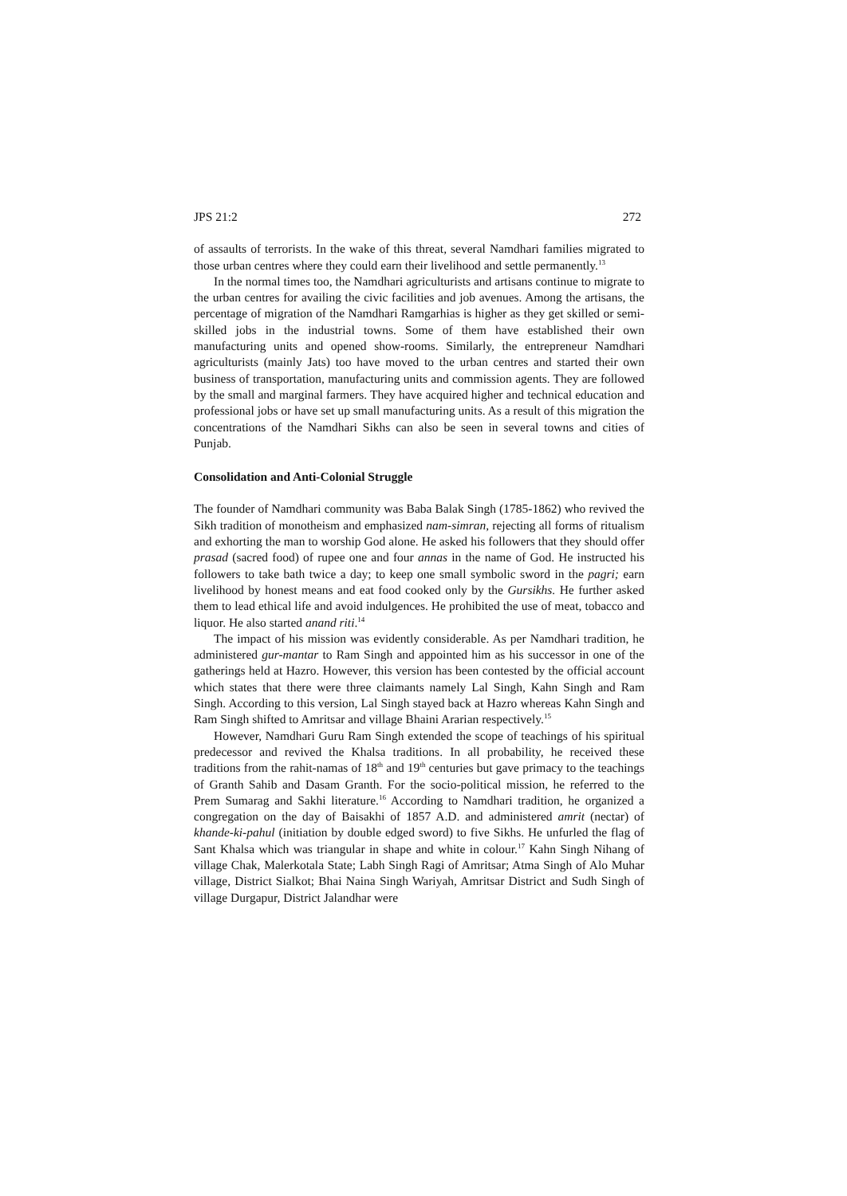JPS 21:2 272
of assaults of terrorists. In the wake of this threat, several Namdhari families migrated to those urban centres where they could earn their livelihood and settle permanently.<sup>13</sup>
In the normal times too, the Namdhari agriculturists and artisans continue to migrate to the urban centres for availing the civic facilities and job avenues. Among the artisans, the percentage of migration of the Namdhari Ramgarhias is higher as they get skilled or semi-skilled jobs in the industrial towns. Some of them have established their own manufacturing units and opened show-rooms. Similarly, the entrepreneur Namdhari agriculturists (mainly Jats) too have moved to the urban centres and started their own business of transportation, manufacturing units and commission agents. They are followed by the small and marginal farmers. They have acquired higher and technical education and professional jobs or have set up small manufacturing units. As a result of this migration the concentrations of the Namdhari Sikhs can also be seen in several towns and cities of Punjab.
Consolidation and Anti-Colonial Struggle
The founder of Namdhari community was Baba Balak Singh (1785-1862) who revived the Sikh tradition of monotheism and emphasized nam-simran, rejecting all forms of ritualism and exhorting the man to worship God alone. He asked his followers that they should offer prasad (sacred food) of rupee one and four annas in the name of God. He instructed his followers to take bath twice a day; to keep one small symbolic sword in the pagri; earn livelihood by honest means and eat food cooked only by the Gursikhs. He further asked them to lead ethical life and avoid indulgences. He prohibited the use of meat, tobacco and liquor. He also started anand riti.<sup>14</sup>
The impact of his mission was evidently considerable. As per Namdhari tradition, he administered gur-mantar to Ram Singh and appointed him as his successor in one of the gatherings held at Hazro. However, this version has been contested by the official account which states that there were three claimants namely Lal Singh, Kahn Singh and Ram Singh. According to this version, Lal Singh stayed back at Hazro whereas Kahn Singh and Ram Singh shifted to Amritsar and village Bhaini Ararian respectively.<sup>15</sup>
However, Namdhari Guru Ram Singh extended the scope of teachings of his spiritual predecessor and revived the Khalsa traditions. In all probability, he received these traditions from the rahit-namas of 18<sup>th</sup> and 19<sup>th</sup> centuries but gave primacy to the teachings of Granth Sahib and Dasam Granth. For the socio-political mission, he referred to the Prem Sumarag and Sakhi literature.<sup>16</sup> According to Namdhari tradition, he organized a congregation on the day of Baisakhi of 1857 A.D. and administered amrit (nectar) of khande-ki-pahul (initiation by double edged sword) to five Sikhs. He unfurled the flag of Sant Khalsa which was triangular in shape and white in colour.<sup>17</sup> Kahn Singh Nihang of village Chak, Malerkotala State; Labh Singh Ragi of Amritsar; Atma Singh of Alo Muhar village, District Sialkot; Bhai Naina Singh Wariyah, Amritsar District and Sudh Singh of village Durgapur, District Jalandhar were